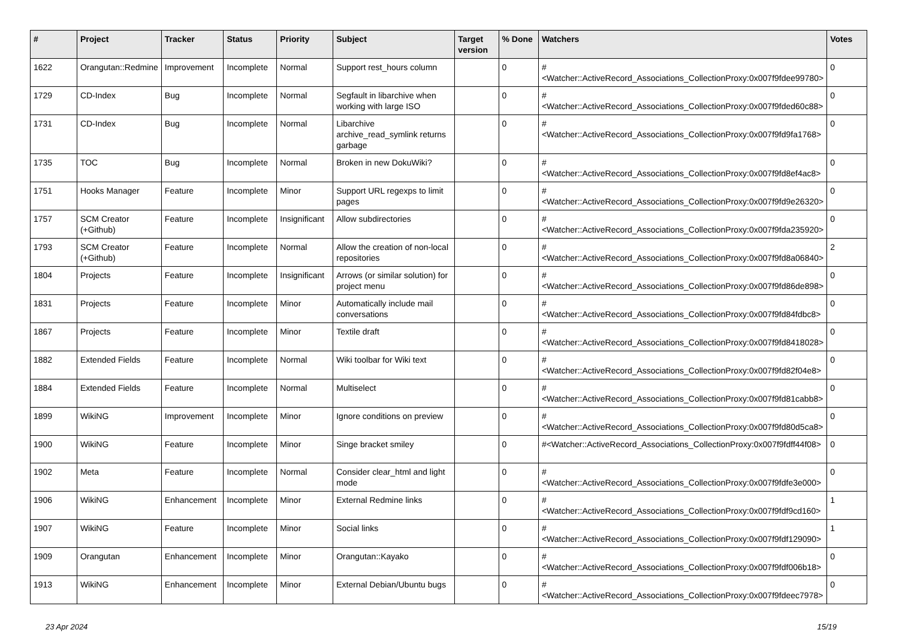| # | Project | Tracker | Status | Priority | Subject | Target version | % Done | Watchers | Votes |
| --- | --- | --- | --- | --- | --- | --- | --- | --- | --- |
| 1622 | Orangutan::Redmine | Improvement | Incomplete | Normal | Support rest_hours column | | 0 | #<Watcher::ActiveRecord_Associations_CollectionProxy:0x007f9fdee99780> | 0 |
| 1729 | CD-Index | Bug | Incomplete | Normal | Segfault in libarchive when working with large ISO | | 0 | #<Watcher::ActiveRecord_Associations_CollectionProxy:0x007f9fded60c88> | 0 |
| 1731 | CD-Index | Bug | Incomplete | Normal | Libarchive archive_read_symlink returns garbage | | 0 | #<Watcher::ActiveRecord_Associations_CollectionProxy:0x007f9fd9fa1768> | 0 |
| 1735 | TOC | Bug | Incomplete | Normal | Broken in new DokuWiki? | | 0 | #<Watcher::ActiveRecord_Associations_CollectionProxy:0x007f9fd8ef4ac8> | 0 |
| 1751 | Hooks Manager | Feature | Incomplete | Minor | Support URL regexps to limit pages | | 0 | #<Watcher::ActiveRecord_Associations_CollectionProxy:0x007f9fd9e26320> | 0 |
| 1757 | SCM Creator (+Github) | Feature | Incomplete | Insignificant | Allow subdirectories | | 0 | #<Watcher::ActiveRecord_Associations_CollectionProxy:0x007f9fda235920> | 0 |
| 1793 | SCM Creator (+Github) | Feature | Incomplete | Normal | Allow the creation of non-local repositories | | 0 | #<Watcher::ActiveRecord_Associations_CollectionProxy:0x007f9fd8a06840> | 2 |
| 1804 | Projects | Feature | Incomplete | Insignificant | Arrows (or similar solution) for project menu | | 0 | #<Watcher::ActiveRecord_Associations_CollectionProxy:0x007f9fd86de898> | 0 |
| 1831 | Projects | Feature | Incomplete | Minor | Automatically include mail conversations | | 0 | #<Watcher::ActiveRecord_Associations_CollectionProxy:0x007f9fd84fdbc8> | 0 |
| 1867 | Projects | Feature | Incomplete | Minor | Textile draft | | 0 | #<Watcher::ActiveRecord_Associations_CollectionProxy:0x007f9fd8418028> | 0 |
| 1882 | Extended Fields | Feature | Incomplete | Normal | Wiki toolbar for Wiki text | | 0 | #<Watcher::ActiveRecord_Associations_CollectionProxy:0x007f9fd82f04e8> | 0 |
| 1884 | Extended Fields | Feature | Incomplete | Normal | Multiselect | | 0 | #<Watcher::ActiveRecord_Associations_CollectionProxy:0x007f9fd81cabb8> | 0 |
| 1899 | WikiNG | Improvement | Incomplete | Minor | Ignore conditions on preview | | 0 | #<Watcher::ActiveRecord_Associations_CollectionProxy:0x007f9fd80d5ca8> | 0 |
| 1900 | WikiNG | Feature | Incomplete | Minor | Singe bracket smiley | | 0 | #<Watcher::ActiveRecord_Associations_CollectionProxy:0x007f9fdff44f08> | 0 |
| 1902 | Meta | Feature | Incomplete | Normal | Consider clear_html and light mode | | 0 | #<Watcher::ActiveRecord_Associations_CollectionProxy:0x007f9fdfe3e000> | 0 |
| 1906 | WikiNG | Enhancement | Incomplete | Minor | External Redmine links | | 0 | #<Watcher::ActiveRecord_Associations_CollectionProxy:0x007f9fdf9cd160> | 1 |
| 1907 | WikiNG | Feature | Incomplete | Minor | Social links | | 0 | #<Watcher::ActiveRecord_Associations_CollectionProxy:0x007f9fdf129090> | 1 |
| 1909 | Orangutan | Enhancement | Incomplete | Minor | Orangutan::Kayako | | 0 | #<Watcher::ActiveRecord_Associations_CollectionProxy:0x007f9fdf006b18> | 0 |
| 1913 | WikiNG | Enhancement | Incomplete | Minor | External Debian/Ubuntu bugs | | 0 | #<Watcher::ActiveRecord_Associations_CollectionProxy:0x007f9fdeec7978> | 0 |
23 Apr 2024 15/19